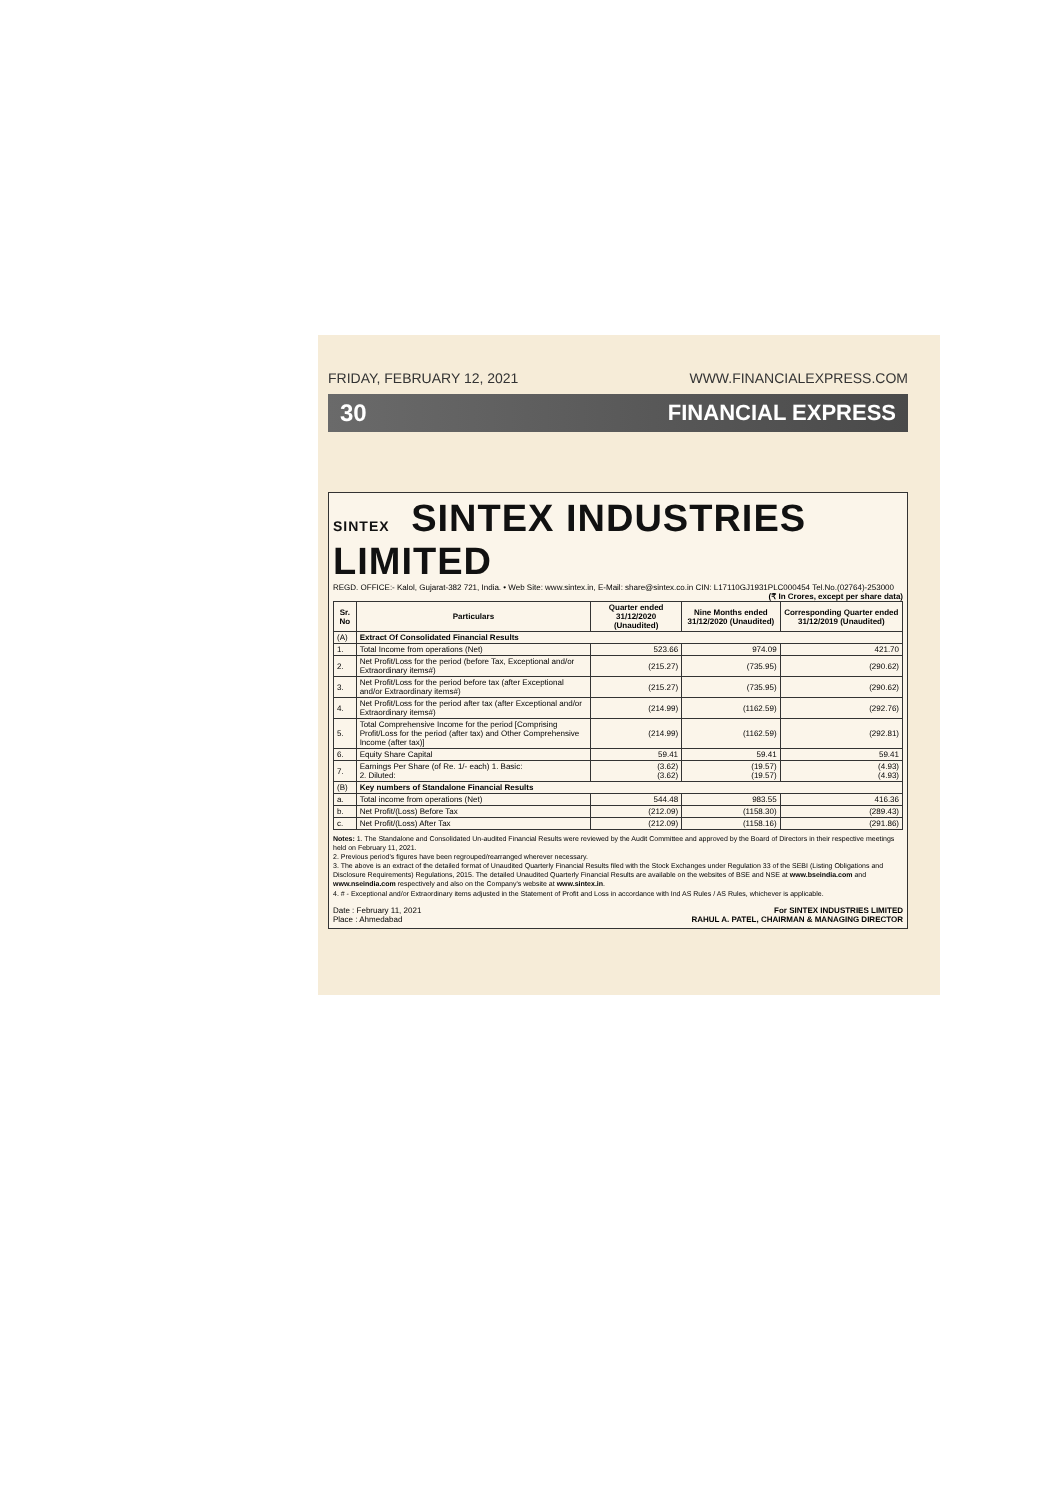FRIDAY, FEBRUARY 12, 2021 WWW.FINANCIALEXPRESS.COM
30 FINANCIAL EXPRESS
SINTEX SINTEX INDUSTRIES LIMITED
REGD. OFFICE:- Kalol, Gujarat-382 721, India. • Web Site: www.sintex.in, E-Mail: share@sintex.co.in CIN: L17110GJ1931PLC000454 Tel.No.(02764)-253000
(₹ In Crores, except per share data)
| Sr. No | Particulars | Quarter ended 31/12/2020 (Unaudited) | Nine Months ended 31/12/2020 (Unaudited) | Corresponding Quarter ended 31/12/2019 (Unaudited) |
| --- | --- | --- | --- | --- |
| (A) | Extract Of Consolidated Financial Results | | | |
| 1. | Total Income from operations (Net) | 523.66 | 974.09 | 421.70 |
| 2. | Net Profit/Loss for the period (before Tax, Exceptional and/or Extraordinary items#) | (215.27) | (735.95) | (290.62) |
| 3. | Net Profit/Loss for the period before tax (after Exceptional and/or Extraordinary items#) | (215.27) | (735.95) | (290.62) |
| 4. | Net Profit/Loss for the period after tax (after Exceptional and/or Extraordinary items#) | (214.99) | (1162.59) | (292.76) |
| 5. | Total Comprehensive Income for the period [Comprising Profit/Loss for the period (after tax) and Other Comprehensive Income (after tax)] | (214.99) | (1162.59) | (292.81) |
| 6. | Equity Share Capital | 59.41 | 59.41 | 59.41 |
| 7. | Earnings Per Share (of Re. 1/- each) 1. Basic: 2. Diluted: | (3.62) (3.62) | (19.57) (19.57) | (4.93) (4.93) |
| (B) | Key numbers of Standalone Financial Results | | | |
| a. | Total income from operations (Net) | 544.48 | 983.55 | 416.36 |
| b. | Net Profit/(Loss) Before Tax | (212.09) | (1158.30) | (289.43) |
| c. | Net Profit/(Loss) After Tax | (212.09) | (1158.16) | (291.86) |
Notes: 1. The Standalone and Consolidated Un-audited Financial Results were reviewed by the Audit Committee and approved by the Board of Directors in their respective meetings held on February 11, 2021.
2. Previous period's figures have been regrouped/rearranged wherever necessary.
3. The above is an extract of the detailed format of Unaudited Quarterly Financial Results filed with the Stock Exchanges under Regulation 33 of the SEBI (Listing Obligations and Disclosure Requirements) Regulations, 2015. The detailed Unaudited Quarterly Financial Results are available on the websites of BSE and NSE at www.bseindia.com and www.nseindia.com respectively and also on the Company's website at www.sintex.in.
4. # - Exceptional and/or Extraordinary items adjusted in the Statement of Profit and Loss in accordance with Ind AS Rules / AS Rules, whichever is applicable.
Date : February 11, 2021
Place : Ahmedabad For SINTEX INDUSTRIES LIMITED
RAHUL A. PATEL, CHAIRMAN & MANAGING DIRECTOR